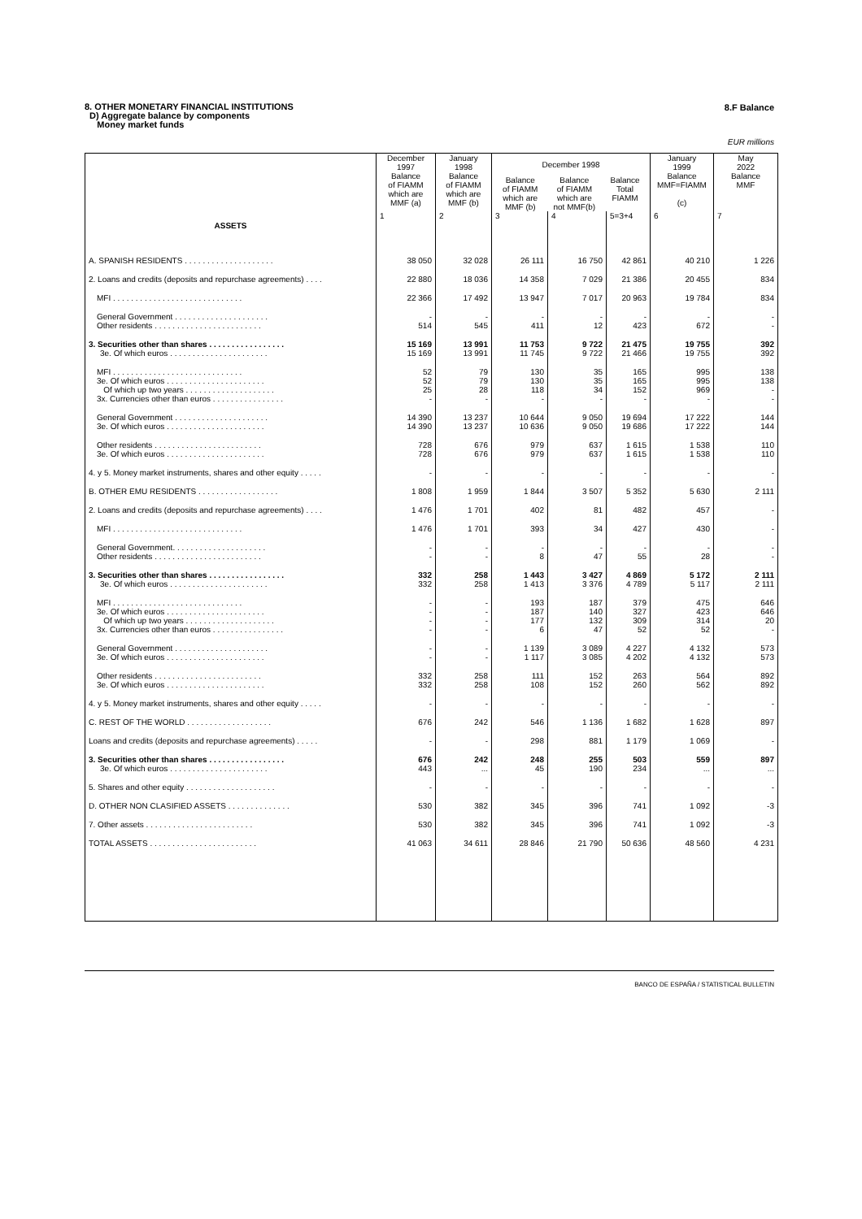8.F Balance
8. OTHER MONETARY FINANCIAL INSTITUTIONS
D) Aggregate balance by components
Money market funds
EUR millions
| | December 1997 Balance of FIAMM which are MMF (a) | January 1998 Balance of FIAMM which are MMF (b) | December 1998 / Balance of FIAMM which are MMF (b) / Balance of FIAMM which are not MMF(b) / Balance Total FIAMM / / --- / --- / --- / | | | January 1999 Balance MMF=FIAMM (c) | May 2022 Balance MMF |
| --- | --- | --- | --- | --- | --- | --- | --- |
| ASSETS | 1 | 2 | 3 | 4 | 5=3+4 | 6 | 7 |
| A. SPANISH RESIDENTS . . . . . . . . . . . . . . . . . . . . | 38 050 | 32 028 | 26 111 | 16 750 | 42 861 | 40 210 | 1 226 |
| 2. Loans and credits (deposits and repurchase agreements) . . . . | 22 880 | 18 036 | 14 358 | 7 029 | 21 386 | 20 455 | 834 |
| MFI . . . . . . . . . . . . . . . . . . . . . . . . . . . . . | 22 366 | 17 492 | 13 947 | 7 017 | 20 963 | 19 784 | 834 |
| General Government . . . . . . . . . . . . . . . . . . . . . Other residents . . . . . . . . . . . . . . . . . . . . . . . . | - 514 | - 545 | - 411 | - 12 | - 423 | - 672 | - - |
| 3. Securities other than shares . . . . . . . . . . . . . . . . . 3e. Of which euros . . . . . . . . . . . . . . . . . . . . . . | 15 169 15 169 | 13 991 13 991 | 11 753 11 745 | 9 722 9 722 | 21 475 21 466 | 19 755 19 755 | 392 392 |
| MFI . . . . . . . . . . . . . . . . . . . . . . . . . . . . . 3e. Of which euros . . . . . . . . . . . . . . . . . . . . . . Of which up two years . . . . . . . . . . . . . . . . . . . . 3x. Currencies other than euros . . . . . . . . . . . . . . . . | 52 52 25 - | 79 79 28 - | 130 130 118 - | 35 35 34 - | 165 165 152 - | 995 995 969 - | 138 138 - - |
| General Government . . . . . . . . . . . . . . . . . . . . . 3e. Of which euros . . . . . . . . . . . . . . . . . . . . . . | 14 390 14 390 | 13 237 13 237 | 10 644 10 636 | 9 050 9 050 | 19 694 19 686 | 17 222 17 222 | 144 144 |
| Other residents . . . . . . . . . . . . . . . . . . . . . . . . 3e. Of which euros . . . . . . . . . . . . . . . . . . . . . . | 728 728 | 676 676 | 979 979 | 637 637 | 1 615 1 615 | 1 538 1 538 | 110 110 |
| 4. y 5. Money market instruments, shares and other equity . . . . . | - | - | - | - | - | - | - |
| B. OTHER EMU RESIDENTS . . . . . . . . . . . . . . . . . . | 1 808 | 1 959 | 1 844 | 3 507 | 5 352 | 5 630 | 2 111 |
| 2. Loans and credits (deposits and repurchase agreements) . . . . | 1 476 | 1 701 | 402 | 81 | 482 | 457 | - |
| MFI . . . . . . . . . . . . . . . . . . . . . . . . . . . . . | 1 476 | 1 701 | 393 | 34 | 427 | 430 | - |
| General Government. . . . . . . . . . . . . . . . . . . . . Other residents . . . . . . . . . . . . . . . . . . . . . . . . | - - | - - | - 8 | - 47 | - 55 | - 28 | - - |
| 3. Securities other than shares . . . . . . . . . . . . . . . . . 3e. Of which euros . . . . . . . . . . . . . . . . . . . . . . | 332 332 | 258 258 | 1 443 1 413 | 3 427 3 376 | 4 869 4 789 | 5 172 5 117 | 2 111 2 111 |
| MFI . . . . . . . . . . . . . . . . . . . . . . . . . . . . . 3e. Of which euros . . . . . . . . . . . . . . . . . . . . . . Of which up two years . . . . . . . . . . . . . . . . . . . . 3x. Currencies other than euros . . . . . . . . . . . . . . . . | - - - - | - - - - | 193 187 177 6 | 187 140 132 47 | 379 327 309 52 | 475 423 314 52 | 646 646 20 - |
| General Government . . . . . . . . . . . . . . . . . . . . . 3e. Of which euros . . . . . . . . . . . . . . . . . . . . . . | - - | - - | 1 139 1 117 | 3 089 3 085 | 4 227 4 202 | 4 132 4 132 | 573 573 |
| Other residents . . . . . . . . . . . . . . . . . . . . . . . . 3e. Of which euros . . . . . . . . . . . . . . . . . . . . . . | 332 332 | 258 258 | 111 108 | 152 152 | 263 260 | 564 562 | 892 892 |
| 4. y 5. Money market instruments, shares and other equity . . . . . | - | - | - | - | - | - | - |
| C. REST OF THE WORLD . . . . . . . . . . . . . . . . . . . | 676 | 242 | 546 | 1 136 | 1 682 | 1 628 | 897 |
| Loans and credits (deposits and repurchase agreements) . . . . . | - | - | 298 | 881 | 1 179 | 1 069 | - |
| 3. Securities other than shares . . . . . . . . . . . . . . . . . 3e. Of which euros . . . . . . . . . . . . . . . . . . . . . . | 676 443 | 242 ... | 248 45 | 255 190 | 503 234 | 559 ... | 897 ... |
| 5. Shares and other equity . . . . . . . . . . . . . . . . . . . . | - | - | - | - | - | - | - |
| D. OTHER NON CLASIFIED ASSETS . . . . . . . . . . . . . . | 530 | 382 | 345 | 396 | 741 | 1 092 | -3 |
| 7. Other assets . . . . . . . . . . . . . . . . . . . . . . . . | 530 | 382 | 345 | 396 | 741 | 1 092 | -3 |
| TOTAL ASSETS . . . . . . . . . . . . . . . . . . . . . . . . | 41 063 | 34 611 | 28 846 | 21 790 | 50 636 | 48 560 | 4 231 |
BANCO DE ESPAÑA / STATISTICAL BULLETIN